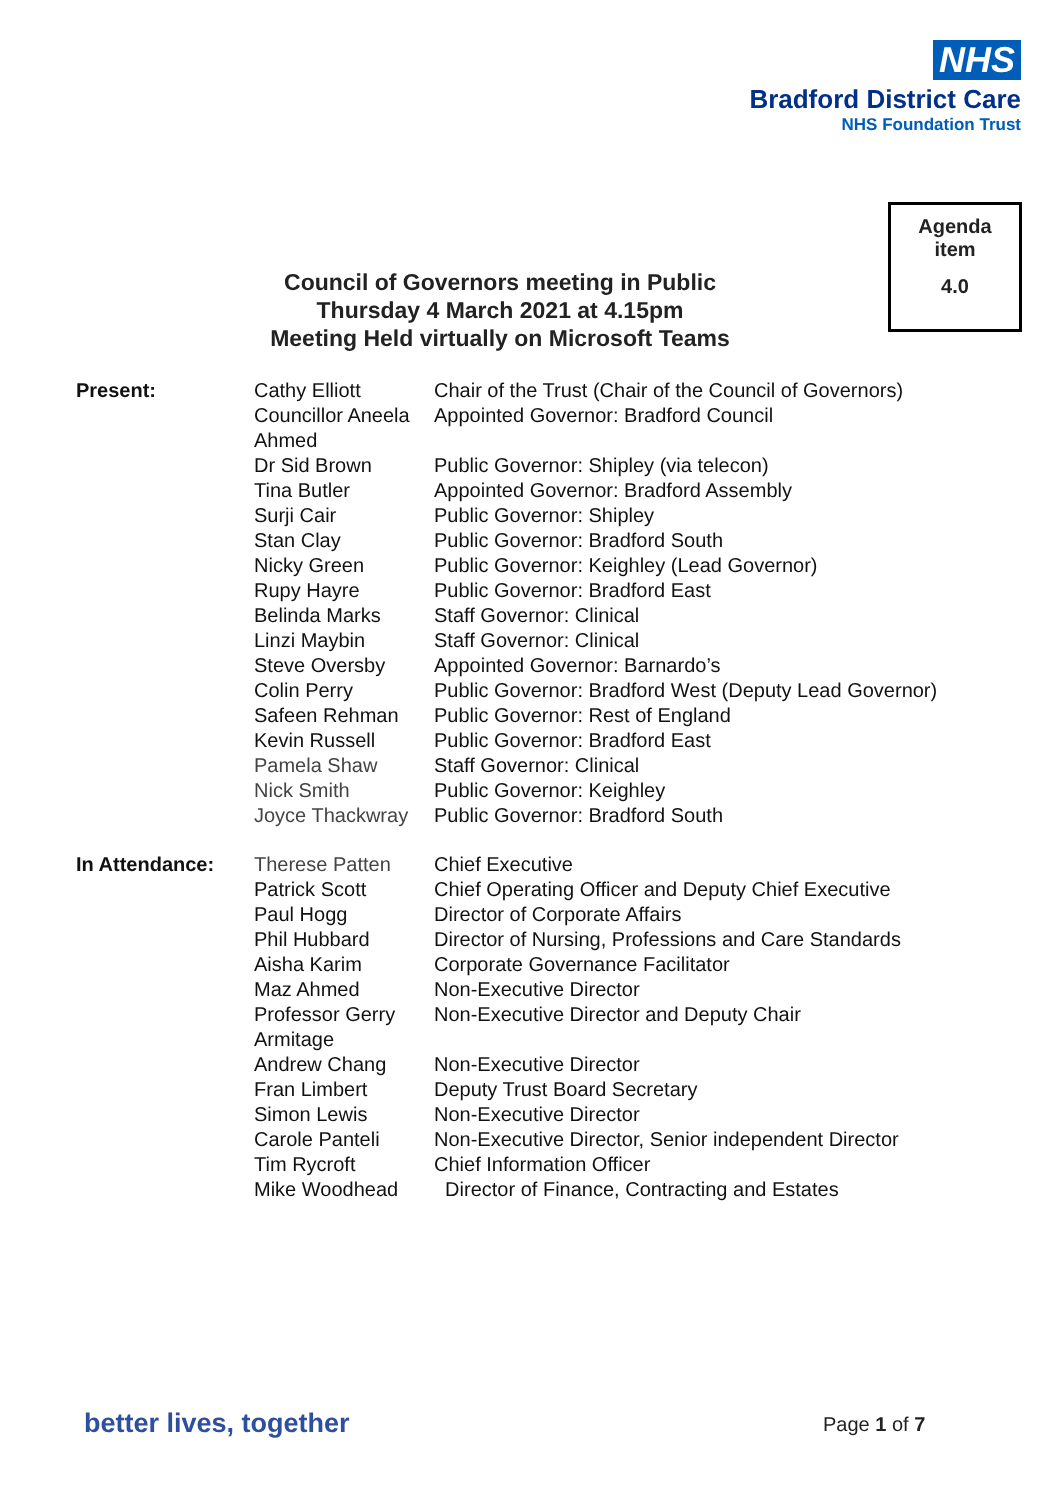NHS
Bradford District Care
NHS Foundation Trust
Agenda
item
4.0
Council of Governors meeting in Public
Thursday 4 March 2021 at 4.15pm
Meeting Held virtually on Microsoft Teams
| Present: | Cathy Elliott | Chair of the Trust (Chair of the Council of Governors) |
| | Councillor Aneela Ahmed | Appointed Governor: Bradford Council |
| | Dr Sid Brown | Public Governor: Shipley (via telecon) |
| | Tina Butler | Appointed Governor: Bradford Assembly |
| | Surji Cair | Public Governor: Shipley |
| | Stan Clay | Public Governor: Bradford South |
| | Nicky Green | Public Governor: Keighley (Lead Governor) |
| | Rupy Hayre | Public Governor: Bradford East |
| | Belinda Marks | Staff Governor: Clinical |
| | Linzi Maybin | Staff Governor: Clinical |
| | Steve Oversby | Appointed Governor: Barnardo’s |
| | Colin Perry | Public Governor: Bradford West (Deputy Lead Governor) |
| | Safeen Rehman | Public Governor: Rest of England |
| | Kevin Russell | Public Governor: Bradford East |
| | Pamela Shaw | Staff Governor: Clinical |
| | Nick Smith | Public Governor: Keighley |
| | Joyce Thackwray | Public Governor: Bradford South |
| In Attendance: | Therese Patten | Chief Executive |
| | Patrick Scott | Chief Operating Officer and Deputy Chief Executive |
| | Paul Hogg | Director of Corporate Affairs |
| | Phil Hubbard | Director of Nursing, Professions and Care Standards |
| | Aisha Karim | Corporate Governance Facilitator |
| | Maz Ahmed | Non-Executive Director |
| | Professor Gerry Armitage | Non-Executive Director and Deputy Chair |
| | Andrew Chang | Non-Executive Director |
| | Fran Limbert | Deputy Trust Board Secretary |
| | Simon Lewis | Non-Executive Director |
| | Carole Panteli | Non-Executive Director, Senior independent Director |
| | Tim Rycroft | Chief Information Officer |
| | Mike Woodhead | Director of Finance, Contracting and Estates |
better lives, together Page 1 of 7